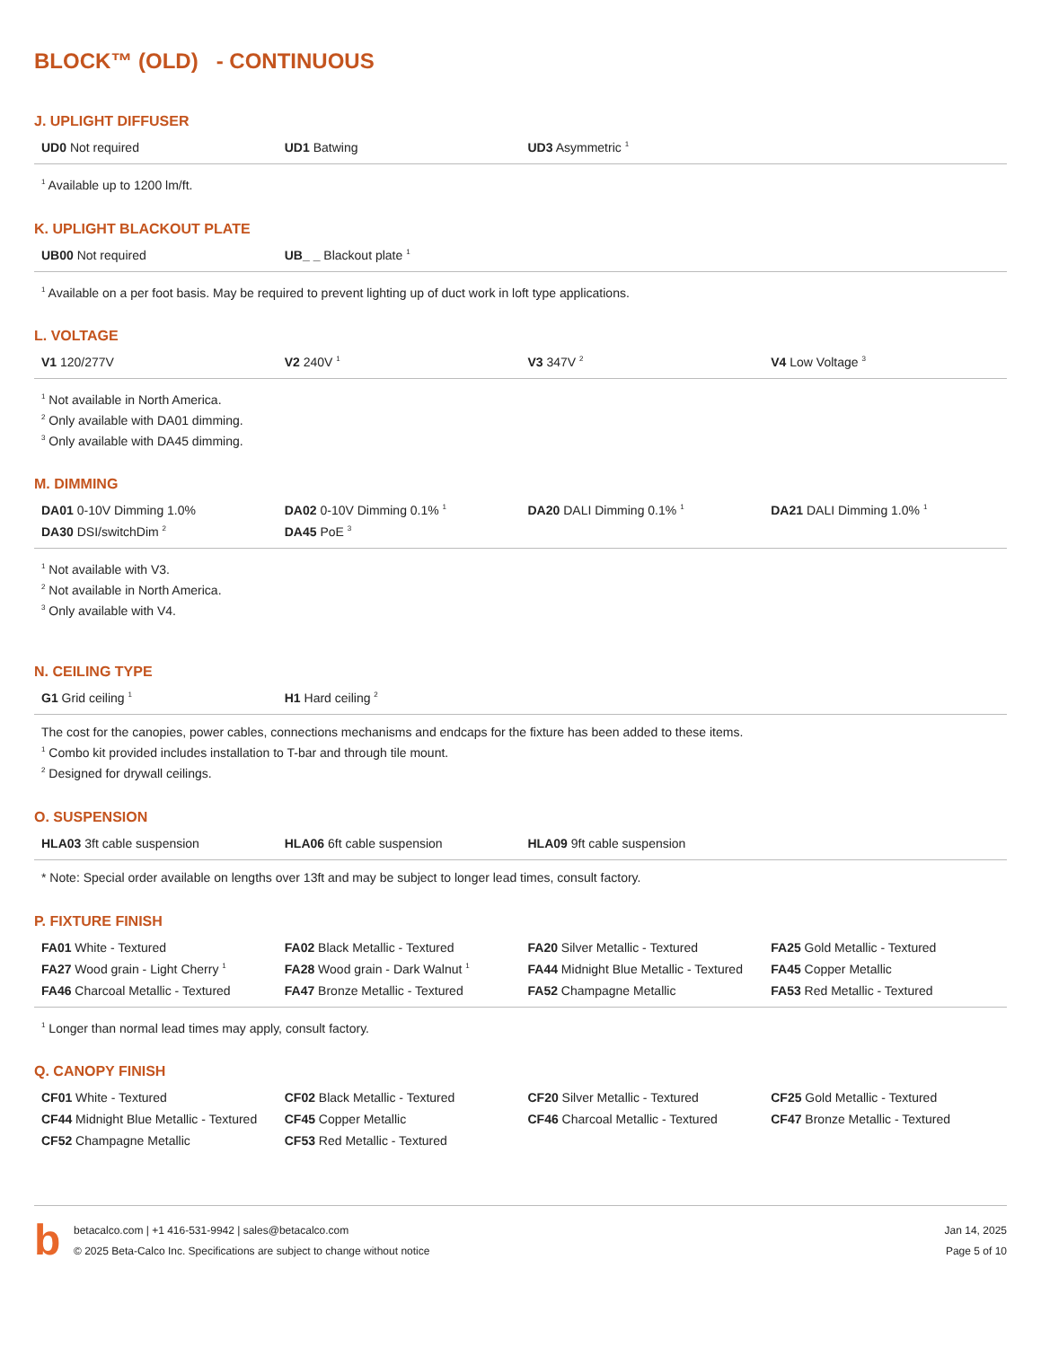BLOCK™ (OLD) - CONTINUOUS
J. UPLIGHT DIFFUSER
| UD0 Not required | UD1 Batwing | UD3 Asymmetric <sup>1</sup> | |
<sup>1</sup> Available up to 1200 lm/ft.
K. UPLIGHT BLACKOUT PLATE
| UB00 Not required | UB_ _ Blackout plate <sup>1</sup> | | |
<sup>1</sup> Available on a per foot basis. May be required to prevent lighting up of duct work in loft type applications.
L. VOLTAGE
| V1 120/277V | V2 240V <sup>1</sup> | V3 347V <sup>2</sup> | V4 Low Voltage <sup>3</sup> |
<sup>1</sup> Not available in North America.
<sup>2</sup> Only available with DA01 dimming.
<sup>3</sup> Only available with DA45 dimming.
M. DIMMING
| DA01 0-10V Dimming 1.0% | DA02 0-10V Dimming 0.1% <sup>1</sup> | DA20 DALI Dimming 0.1% <sup>1</sup> | DA21 DALI Dimming 1.0% <sup>1</sup> |
| DA30 DSI/switchDim <sup>2</sup> | DA45 PoE <sup>3</sup> | | |
<sup>1</sup> Not available with V3.
<sup>2</sup> Not available in North America.
<sup>3</sup> Only available with V4.
N. CEILING TYPE
| G1 Grid ceiling <sup>1</sup> | H1 Hard ceiling <sup>2</sup> | | |
The cost for the canopies, power cables, connections mechanisms and endcaps for the fixture has been added to these items.
<sup>1</sup> Combo kit provided includes installation to T-bar and through tile mount.
<sup>2</sup> Designed for drywall ceilings.
O. SUSPENSION
| HLA03 3ft cable suspension | HLA06 6ft cable suspension | HLA09 9ft cable suspension | |
* Note: Special order available on lengths over 13ft and may be subject to longer lead times, consult factory.
P. FIXTURE FINISH
| FA01 White - Textured | FA02 Black Metallic - Textured | FA20 Silver Metallic - Textured | FA25 Gold Metallic - Textured |
| FA27 Wood grain - Light Cherry <sup>1</sup> | FA28 Wood grain - Dark Walnut <sup>1</sup> | FA44 Midnight Blue Metallic - Textured | FA45 Copper Metallic |
| FA46 Charcoal Metallic - Textured | FA47 Bronze Metallic - Textured | FA52 Champagne Metallic | FA53 Red Metallic - Textured |
<sup>1</sup> Longer than normal lead times may apply, consult factory.
Q. CANOPY FINISH
| CF01 White - Textured | CF02 Black Metallic - Textured | CF20 Silver Metallic - Textured | CF25 Gold Metallic - Textured |
| CF44 Midnight Blue Metallic - Textured | CF45 Copper Metallic | CF46 Charcoal Metallic - Textured | CF47 Bronze Metallic - Textured |
| CF52 Champagne Metallic | CF53 Red Metallic - Textured | | |
b
betacalco.com | +1 416-531-9942 | sales@betacalco.com
© 2025 Beta-Calco Inc. Specifications are subject to change without notice
Jan 14, 2025
Page 5 of 10